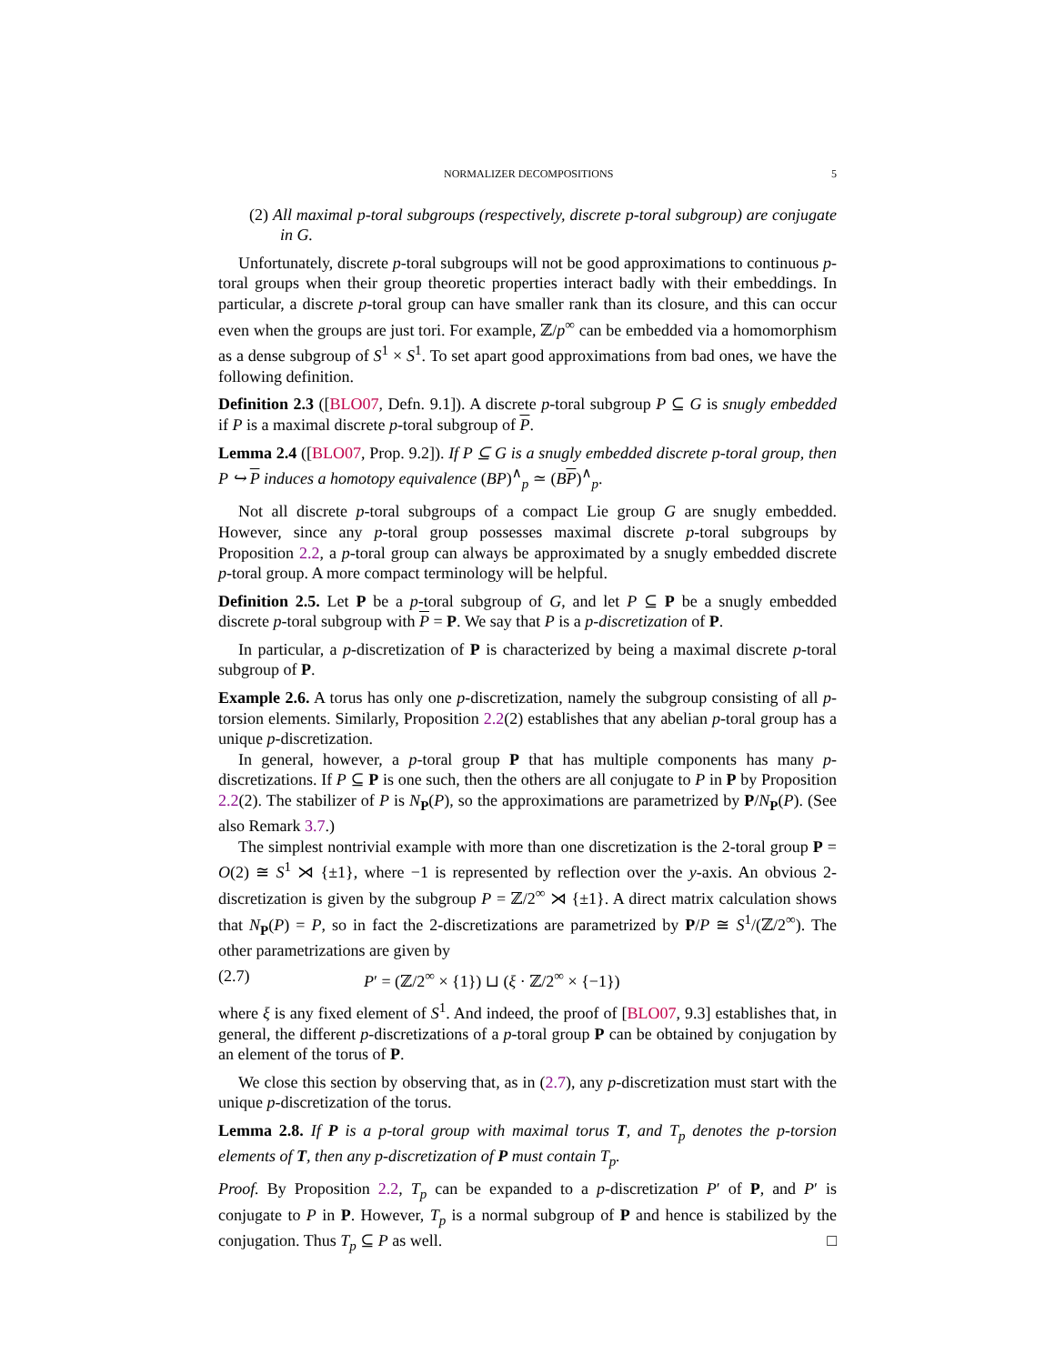NORMALIZER DECOMPOSITIONS 5
(2) All maximal p-toral subgroups (respectively, discrete p-toral subgroup) are conjugate in G.
Unfortunately, discrete p-toral subgroups will not be good approximations to continuous p-toral groups when their group theoretic properties interact badly with their embeddings. In particular, a discrete p-toral group can have smaller rank than its closure, and this can occur even when the groups are just tori. For example, ℤ/p<sup>∞</sup> can be embedded via a homomorphism as a dense subgroup of S<sup>1</sup> × S<sup>1</sup>. To set apart good approximations from bad ones, we have the following definition.
Definition 2.3 ([BLO07, Defn. 9.1]). A discrete p-toral subgroup P ⊆ G is snugly embedded if P is a maximal discrete p-toral subgroup of P.
Lemma 2.4 ([BLO07, Prop. 9.2]). If P ⊆ G is a snugly embedded discrete p-toral group, then P ↪ P induces a homotopy equivalence (BP)<sup>∧</sup><sub>p</sub> ≃ (BP)<sup>∧</sup><sub>p</sub>.
Not all discrete p-toral subgroups of a compact Lie group G are snugly embedded. However, since any p-toral group possesses maximal discrete p-toral subgroups by Proposition 2.2, a p-toral group can always be approximated by a snugly embedded discrete p-toral group. A more compact terminology will be helpful.
Definition 2.5. Let P be a p-toral subgroup of G, and let P ⊆ P be a snugly embedded discrete p-toral subgroup with P = P. We say that P is a p-discretization of P.
In particular, a p-discretization of P is characterized by being a maximal discrete p-toral subgroup of P.
Example 2.6. A torus has only one p-discretization, namely the subgroup consisting of all p-torsion elements. Similarly, Proposition 2.2(2) establishes that any abelian p-toral group has a unique p-discretization.
In general, however, a p-toral group P that has multiple components has many p-discretizations. If P ⊆ P is one such, then the others are all conjugate to P in P by Proposition 2.2(2). The stabilizer of P is N<sub>P</sub>(P), so the approximations are parametrized by P/N<sub>P</sub>(P). (See also Remark 3.7.)
The simplest nontrivial example with more than one discretization is the 2-toral group P = O(2) ≅ S<sup>1</sup> ⋊ {±1}, where −1 is represented by reflection over the y-axis. An obvious 2-discretization is given by the subgroup P = ℤ/2<sup>∞</sup> ⋊ {±1}. A direct matrix calculation shows that N<sub>P</sub>(P) = P, so in fact the 2-discretizations are parametrized by P/P ≅ S<sup>1</sup>/(ℤ/2<sup>∞</sup>). The other parametrizations are given by
(2.7) P′ = (ℤ/2<sup>∞</sup> × {1}) ⊔ (ξ · ℤ/2<sup>∞</sup> × {−1})
where ξ is any fixed element of S<sup>1</sup>. And indeed, the proof of [BLO07, 9.3] establishes that, in general, the different p-discretizations of a p-toral group P can be obtained by conjugation by an element of the torus of P.
We close this section by observing that, as in (2.7), any p-discretization must start with the unique p-discretization of the torus.
Lemma 2.8. If P is a p-toral group with maximal torus T, and T<sub>p</sub> denotes the p-torsion elements of T, then any p-discretization of P must contain T<sub>p</sub>.
Proof. By Proposition 2.2, T<sub>p</sub> can be expanded to a p-discretization P′ of P, and P′ is conjugate to P in P. However, T<sub>p</sub> is a normal subgroup of P and hence is stabilized by the conjugation. Thus T<sub>p</sub> ⊆ P as well. □